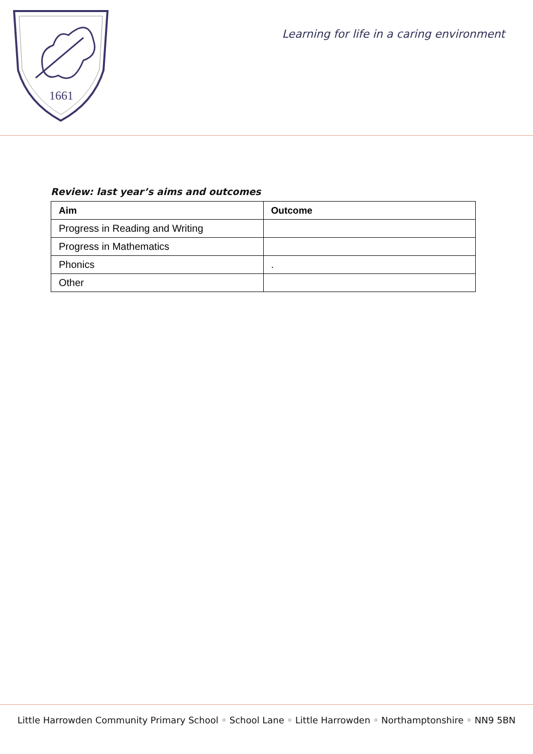1661
Learning for life in a caring environment
Review: last year’s aims and outcomes
| Aim | Outcome |
| --- | --- |
| Progress in Reading and Writing | |
| Progress in Mathematics | |
| Phonics | . |
| Other | |
Little Harrowden Community Primary School ◦ School Lane ◦ Little Harrowden ◦ Northamptonshire ◦ NN9 5BN